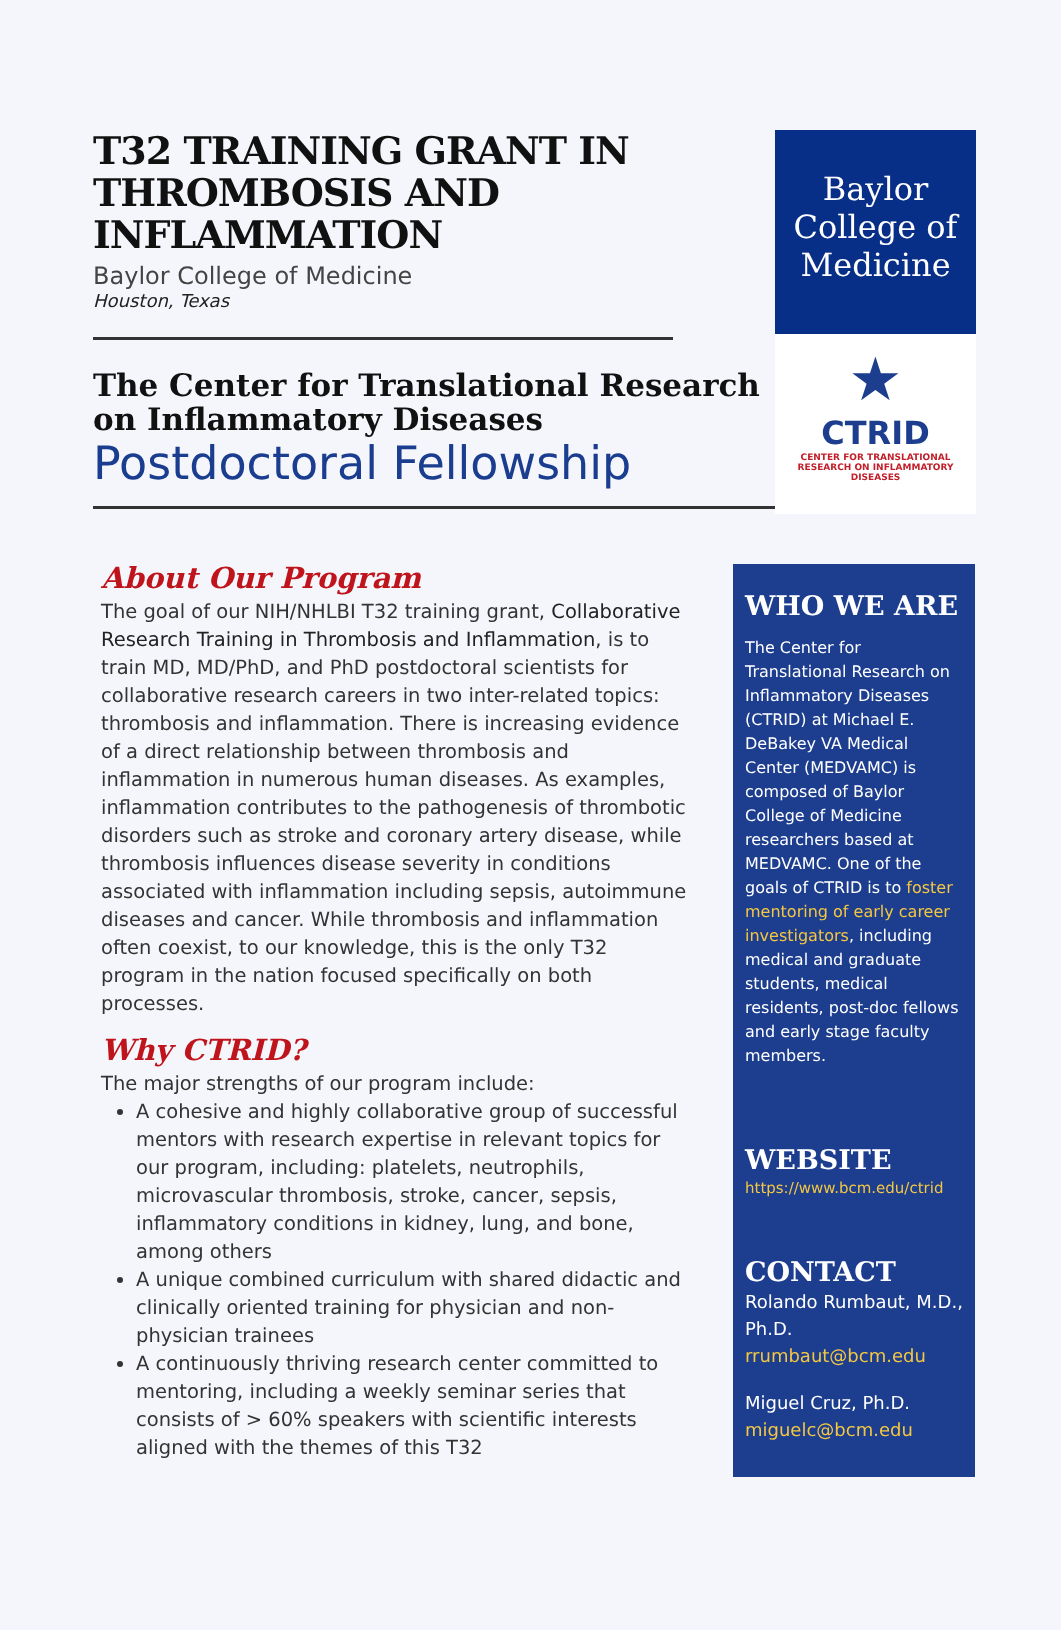T32 TRAINING GRANT IN THROMBOSIS AND INFLAMMATION
Baylor College of Medicine
Houston, Texas
The Center for Translational Research on Inflammatory Diseases
Postdoctoral Fellowship
Baylor
College of
Medicine
★
CTRID
CENTER FOR TRANSLATIONAL RESEARCH ON INFLAMMATORY DISEASES
About Our Program
The goal of our NIH/NHLBI T32 training grant, Collaborative Research Training in Thrombosis and Inflammation, is to train MD, MD/PhD, and PhD postdoctoral scientists for collaborative research careers in two inter-related topics: thrombosis and inflammation. There is increasing evidence of a direct relationship between thrombosis and inflammation in numerous human diseases. As examples, inflammation contributes to the pathogenesis of thrombotic disorders such as stroke and coronary artery disease, while thrombosis influences disease severity in conditions associated with inflammation including sepsis, autoimmune diseases and cancer. While thrombosis and inflammation often coexist, to our knowledge, this is the only T32 program in the nation focused specifically on both processes.
Why CTRID?
The major strengths of our program include:
A cohesive and highly collaborative group of successful mentors with research expertise in relevant topics for our program, including: platelets, neutrophils, microvascular thrombosis, stroke, cancer, sepsis, inflammatory conditions in kidney, lung, and bone, among others
A unique combined curriculum with shared didactic and clinically oriented training for physician and non-physician trainees
A continuously thriving research center committed to mentoring, including a weekly seminar series that consists of > 60% speakers with scientific interests aligned with the themes of this T32
WHO WE ARE
The Center for Translational Research on Inflammatory Diseases (CTRID) at Michael E. DeBakey VA Medical Center (MEDVAMC) is composed of Baylor College of Medicine researchers based at MEDVAMC. One of the goals of CTRID is to foster mentoring of early career investigators, including medical and graduate students, medical residents, post-doc fellows and early stage faculty members.
WEBSITE
https://www.bcm.edu/ctrid
CONTACT
Rolando Rumbaut, M.D., Ph.D.
rrumbaut@bcm.edu
Miguel Cruz, Ph.D.
miguelc@bcm.edu